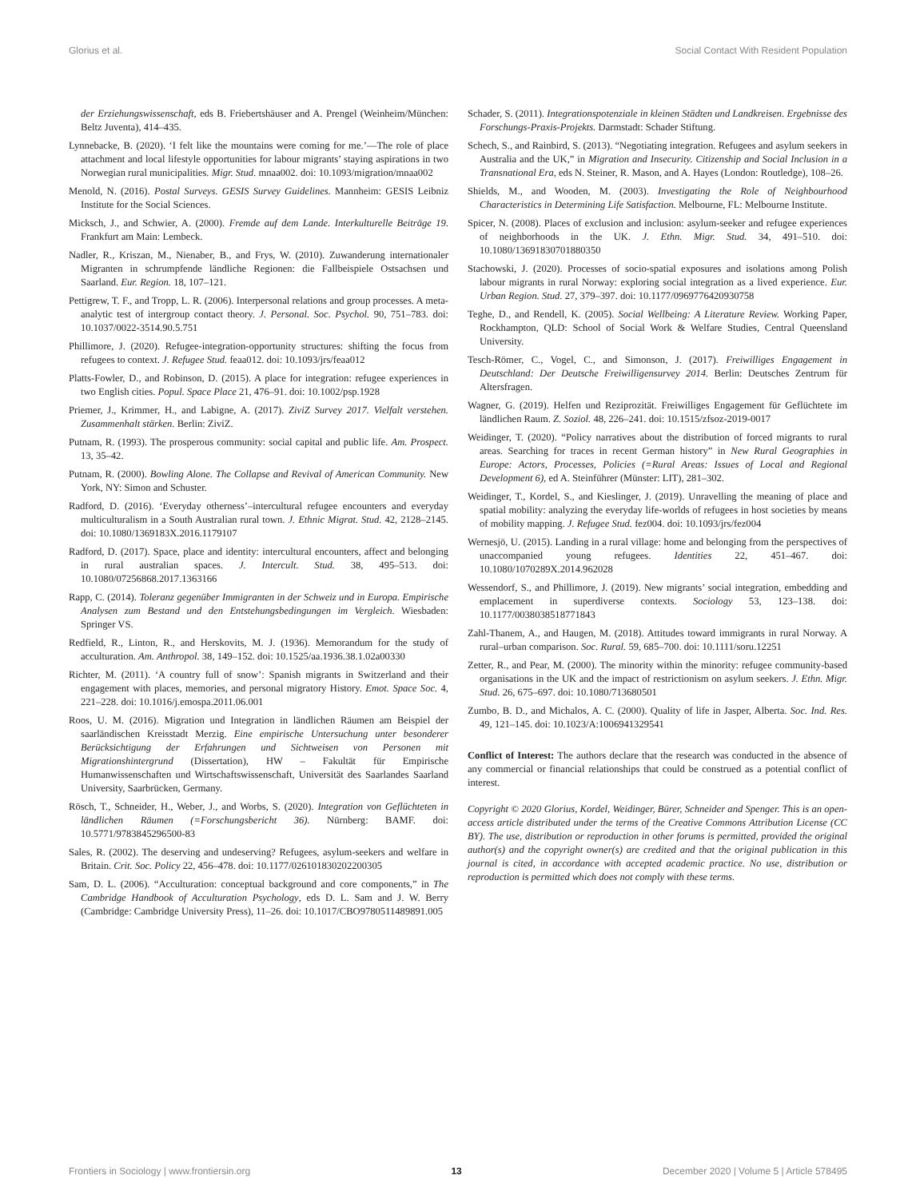Glorius et al. Social Contact With Resident Population
der Erziehungswissenschaft, eds B. Friebertshäuser and A. Prengel (Weinheim/München: Beltz Juventa), 414–435.
Lynnebacke, B. (2020). ‘I felt like the mountains were coming for me.’—The role of place attachment and local lifestyle opportunities for labour migrants’ staying aspirations in two Norwegian rural municipalities. Migr. Stud. mnaa002. doi: 10.1093/migration/mnaa002
Menold, N. (2016). Postal Surveys. GESIS Survey Guidelines. Mannheim: GESIS Leibniz Institute for the Social Sciences.
Micksch, J., and Schwier, A. (2000). Fremde auf dem Lande. Interkulturelle Beiträge 19. Frankfurt am Main: Lembeck.
Nadler, R., Kriszan, M., Nienaber, B., and Frys, W. (2010). Zuwanderung internationaler Migranten in schrumpfende ländliche Regionen: die Fallbeispiele Ostsachsen und Saarland. Eur. Region. 18, 107–121.
Pettigrew, T. F., and Tropp, L. R. (2006). Interpersonal relations and group processes. A meta-analytic test of intergroup contact theory. J. Personal. Soc. Psychol. 90, 751–783. doi: 10.1037/0022-3514.90.5.751
Phillimore, J. (2020). Refugee-integration-opportunity structures: shifting the focus from refugees to context. J. Refugee Stud. feaa012. doi: 10.1093/jrs/feaa012
Platts-Fowler, D., and Robinson, D. (2015). A place for integration: refugee experiences in two English cities. Popul. Space Place 21, 476–91. doi: 10.1002/psp.1928
Priemer, J., Krimmer, H., and Labigne, A. (2017). ZiviZ Survey 2017. Vielfalt verstehen. Zusammenhalt stärken. Berlin: ZiviZ.
Putnam, R. (1993). The prosperous community: social capital and public life. Am. Prospect. 13, 35–42.
Putnam, R. (2000). Bowling Alone. The Collapse and Revival of American Community. New York, NY: Simon and Schuster.
Radford, D. (2016). ‘Everyday otherness’–intercultural refugee encounters and everyday multiculturalism in a South Australian rural town. J. Ethnic Migrat. Stud. 42, 2128–2145. doi: 10.1080/1369183X.2016.1179107
Radford, D. (2017). Space, place and identity: intercultural encounters, affect and belonging in rural australian spaces. J. Intercult. Stud. 38, 495–513. doi: 10.1080/07256868.2017.1363166
Rapp, C. (2014). Toleranz gegenüber Immigranten in der Schweiz und in Europa. Empirische Analysen zum Bestand und den Entstehungsbedingungen im Vergleich. Wiesbaden: Springer VS.
Redfield, R., Linton, R., and Herskovits, M. J. (1936). Memorandum for the study of acculturation. Am. Anthropol. 38, 149–152. doi: 10.1525/aa.1936.38.1.02a00330
Richter, M. (2011). ‘A country full of snow’: Spanish migrants in Switzerland and their engagement with places, memories, and personal migratory History. Emot. Space Soc. 4, 221–228. doi: 10.1016/j.emospa.2011.06.001
Roos, U. M. (2016). Migration und Integration in ländlichen Räumen am Beispiel der saarländischen Kreisstadt Merzig. Eine empirische Untersuchung unter besonderer Berücksichtigung der Erfahrungen und Sichtweisen von Personen mit Migrationshintergrund (Dissertation), HW – Fakultät für Empirische Humanwissenschaften und Wirtschaftswissenschaft, Universität des Saarlandes Saarland University, Saarbrücken, Germany.
Rösch, T., Schneider, H., Weber, J., and Worbs, S. (2020). Integration von Geflüchteten in ländlichen Räumen (=Forschungsbericht 36). Nürnberg: BAMF. doi: 10.5771/9783845296500-83
Sales, R. (2002). The deserving and undeserving? Refugees, asylum-seekers and welfare in Britain. Crit. Soc. Policy 22, 456–478. doi: 10.1177/026101830202200305
Sam, D. L. (2006). “Acculturation: conceptual background and core components,” in The Cambridge Handbook of Acculturation Psychology, eds D. L. Sam and J. W. Berry (Cambridge: Cambridge University Press), 11–26. doi: 10.1017/CBO9780511489891.005
Schader, S. (2011). Integrationspotenziale in kleinen Städten und Landkreisen. Ergebnisse des Forschungs-Praxis-Projekts. Darmstadt: Schader Stiftung.
Schech, S., and Rainbird, S. (2013). “Negotiating integration. Refugees and asylum seekers in Australia and the UK,” in Migration and Insecurity. Citizenship and Social Inclusion in a Transnational Era, eds N. Steiner, R. Mason, and A. Hayes (London: Routledge), 108–26.
Shields, M., and Wooden, M. (2003). Investigating the Role of Neighbourhood Characteristics in Determining Life Satisfaction. Melbourne, FL: Melbourne Institute.
Spicer, N. (2008). Places of exclusion and inclusion: asylum-seeker and refugee experiences of neighborhoods in the UK. J. Ethn. Migr. Stud. 34, 491–510. doi: 10.1080/13691830701880350
Stachowski, J. (2020). Processes of socio-spatial exposures and isolations among Polish labour migrants in rural Norway: exploring social integration as a lived experience. Eur. Urban Region. Stud. 27, 379–397. doi: 10.1177/0969776420930758
Teghe, D., and Rendell, K. (2005). Social Wellbeing: A Literature Review. Working Paper, Rockhampton, QLD: School of Social Work & Welfare Studies, Central Queensland University.
Tesch-Römer, C., Vogel, C., and Simonson, J. (2017). Freiwilliges Engagement in Deutschland: Der Deutsche Freiwilligensurvey 2014. Berlin: Deutsches Zentrum für Altersfragen.
Wagner, G. (2019). Helfen und Reziprozität. Freiwilliges Engagement für Geflüchtete im ländlichen Raum. Z. Soziol. 48, 226–241. doi: 10.1515/zfsoz-2019-0017
Weidinger, T. (2020). “Policy narratives about the distribution of forced migrants to rural areas. Searching for traces in recent German history” in New Rural Geographies in Europe: Actors, Processes, Policies (=Rural Areas: Issues of Local and Regional Development 6), ed A. Steinführer (Münster: LIT), 281–302.
Weidinger, T., Kordel, S., and Kieslinger, J. (2019). Unravelling the meaning of place and spatial mobility: analyzing the everyday life-worlds of refugees in host societies by means of mobility mapping. J. Refugee Stud. fez004. doi: 10.1093/jrs/fez004
Wernesjö, U. (2015). Landing in a rural village: home and belonging from the perspectives of unaccompanied young refugees. Identities 22, 451–467. doi: 10.1080/1070289X.2014.962028
Wessendorf, S., and Phillimore, J. (2019). New migrants’ social integration, embedding and emplacement in superdiverse contexts. Sociology 53, 123–138. doi: 10.1177/0038038518771843
Zahl-Thanem, A., and Haugen, M. (2018). Attitudes toward immigrants in rural Norway. A rural–urban comparison. Soc. Rural. 59, 685–700. doi: 10.1111/soru.12251
Zetter, R., and Pear, M. (2000). The minority within the minority: refugee community-based organisations in the UK and the impact of restrictionism on asylum seekers. J. Ethn. Migr. Stud. 26, 675–697. doi: 10.1080/713680501
Zumbo, B. D., and Michalos, A. C. (2000). Quality of life in Jasper, Alberta. Soc. Ind. Res. 49, 121–145. doi: 10.1023/A:1006941329541
Conflict of Interest: The authors declare that the research was conducted in the absence of any commercial or financial relationships that could be construed as a potential conflict of interest.
Copyright © 2020 Glorius, Kordel, Weidinger, Bürer, Schneider and Spenger. This is an open-access article distributed under the terms of the Creative Commons Attribution License (CC BY). The use, distribution or reproduction in other forums is permitted, provided the original author(s) and the copyright owner(s) are credited and that the original publication in this journal is cited, in accordance with accepted academic practice. No use, distribution or reproduction is permitted which does not comply with these terms.
Frontiers in Sociology | www.frontiersin.org 13 December 2020 | Volume 5 | Article 578495